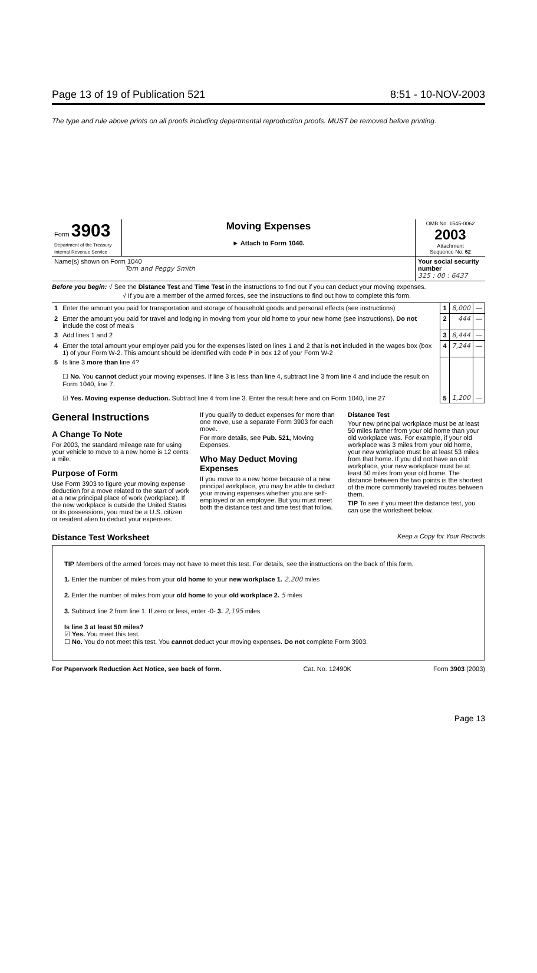Page 13 of 19 of Publication 521 8:51 - 10-NOV-2003
The type and rule above prints on all proofs including departmental reproduction proofs. MUST be removed before printing.
| Form 3903 Department of the Treasury Internal Revenue Service | Moving Expenses ► Attach to Form 1040. | OMB No. 1545-0062 2003 Attachment Sequence No. 62 |
| Name(s) shown on Form 1040 Tom and Peggy Smith | | Your social security number 325 : 00 : 6437 |
Before you begin: √ See the Distance Test and Time Test in the instructions to find out if you can deduct your moving expenses.
√ If you are a member of the armed forces, see the instructions to find out how to complete this form.
| 1 | Enter the amount you paid for transportation and storage of household goods and personal effects (see instructions) | 1 | 8,000 | — |
| 2 | Enter the amount you paid for travel and lodging in moving from your old home to your new home (see instructions). Do not include the cost of meals | 2 | 444 | — |
| 3 | Add lines 1 and 2 | 3 | 8,444 | — |
| 4 | Enter the total amount your employer paid you for the expenses listed on lines 1 and 2 that is not included in the wages box (box 1) of your Form W-2. This amount should be identified with code P in box 12 of your Form W-2 | 4 | 7,244 | — |
| 5 | Is line 3 more than line 4? ☐ No. You cannot deduct your moving expenses. If line 3 is less than line 4, subtract line 3 from line 4 and include the result on Form 1040, line 7. ☑ Yes. Moving expense deduction. Subtract line 4 from line 3. Enter the result here and on Form 1040, line 27 | 5 | 1,200 | — |
General Instructions
A Change To Note
For 2003, the standard mileage rate for using your vehicle to move to a new home is 12 cents a mile.
Purpose of Form
Use Form 3903 to figure your moving expense deduction for a move related to the start of work at a new principal place of work (workplace). If the new workplace is outside the United States or its possessions, you must be a U.S. citizen or resident alien to deduct your expenses.
If you qualify to deduct expenses for more than one move, use a separate Form 3903 for each move.
For more details, see Pub. 521, Moving Expenses.
Who May Deduct Moving Expenses
If you move to a new home because of a new principal workplace, you may be able to deduct your moving expenses whether you are self-employed or an employee. But you must meet both the distance test and time test that follow.
Distance Test
Your new principal workplace must be at least 50 miles farther from your old home than your old workplace was. For example, if your old workplace was 3 miles from your old home, your new workplace must be at least 53 miles from that home. If you did not have an old workplace, your new workplace must be at least 50 miles from your old home. The distance between the two points is the shortest of the more commonly traveled routes between them.
TIP To see if you meet the distance test, you can use the worksheet below.
Distance Test Worksheet Keep a Copy for Your Records
TIP Members of the armed forces may not have to meet this test. For details, see the instructions on the back of this form.
1. Enter the number of miles from your old home to your new workplace 1. 2,200 miles
2. Enter the number of miles from your old home to your old workplace 2. 5 miles
3. Subtract line 2 from line 1. If zero or less, enter -0- 3. 2,195 miles
Is line 3 at least 50 miles?
☑ Yes. You meet this test.
☐ No. You do not meet this test. You cannot deduct your moving expenses. Do not complete Form 3903.
For Paperwork Reduction Act Notice, see back of form. Cat. No. 12490K Form 3903 (2003)
Page 13